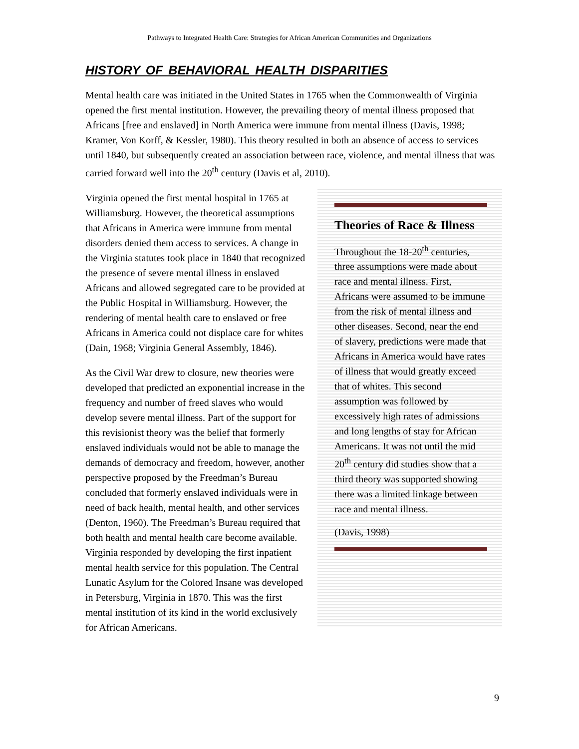Pathways to Integrated Health Care: Strategies for African American Communities and Organizations
HISTORY OF BEHAVIORAL HEALTH DISPARITIES
Mental health care was initiated in the United States in 1765 when the Commonwealth of Virginia opened the first mental institution. However, the prevailing theory of mental illness proposed that Africans [free and enslaved] in North America were immune from mental illness (Davis, 1998; Kramer, Von Korff, & Kessler, 1980). This theory resulted in both an absence of access to services until 1840, but subsequently created an association between race, violence, and mental illness that was carried forward well into the 20<sup>th</sup> century (Davis et al, 2010).
Theories of Race & Illness
Throughout the 18-20<sup>th</sup> centuries, three assumptions were made about race and mental illness. First, Africans were assumed to be immune from the risk of mental illness and other diseases. Second, near the end of slavery, predictions were made that Africans in America would have rates of illness that would greatly exceed that of whites. This second assumption was followed by excessively high rates of admissions and long lengths of stay for African Americans. It was not until the mid 20<sup>th</sup> century did studies show that a third theory was supported showing there was a limited linkage between race and mental illness.
(Davis, 1998)
Virginia opened the first mental hospital in 1765 at Williamsburg. However, the theoretical assumptions that Africans in America were immune from mental disorders denied them access to services. A change in the Virginia statutes took place in 1840 that recognized the presence of severe mental illness in enslaved Africans and allowed segregated care to be provided at the Public Hospital in Williamsburg. However, the rendering of mental health care to enslaved or free Africans in America could not displace care for whites (Dain, 1968; Virginia General Assembly, 1846).
As the Civil War drew to closure, new theories were developed that predicted an exponential increase in the frequency and number of freed slaves who would develop severe mental illness. Part of the support for this revisionist theory was the belief that formerly enslaved individuals would not be able to manage the demands of democracy and freedom, however, another perspective proposed by the Freedman’s Bureau concluded that formerly enslaved individuals were in need of back health, mental health, and other services (Denton, 1960). The Freedman’s Bureau required that both health and mental health care become available. Virginia responded by developing the first inpatient mental health service for this population. The Central Lunatic Asylum for the Colored Insane was developed in Petersburg, Virginia in 1870. This was the first mental institution of its kind in the world exclusively for African Americans.
9